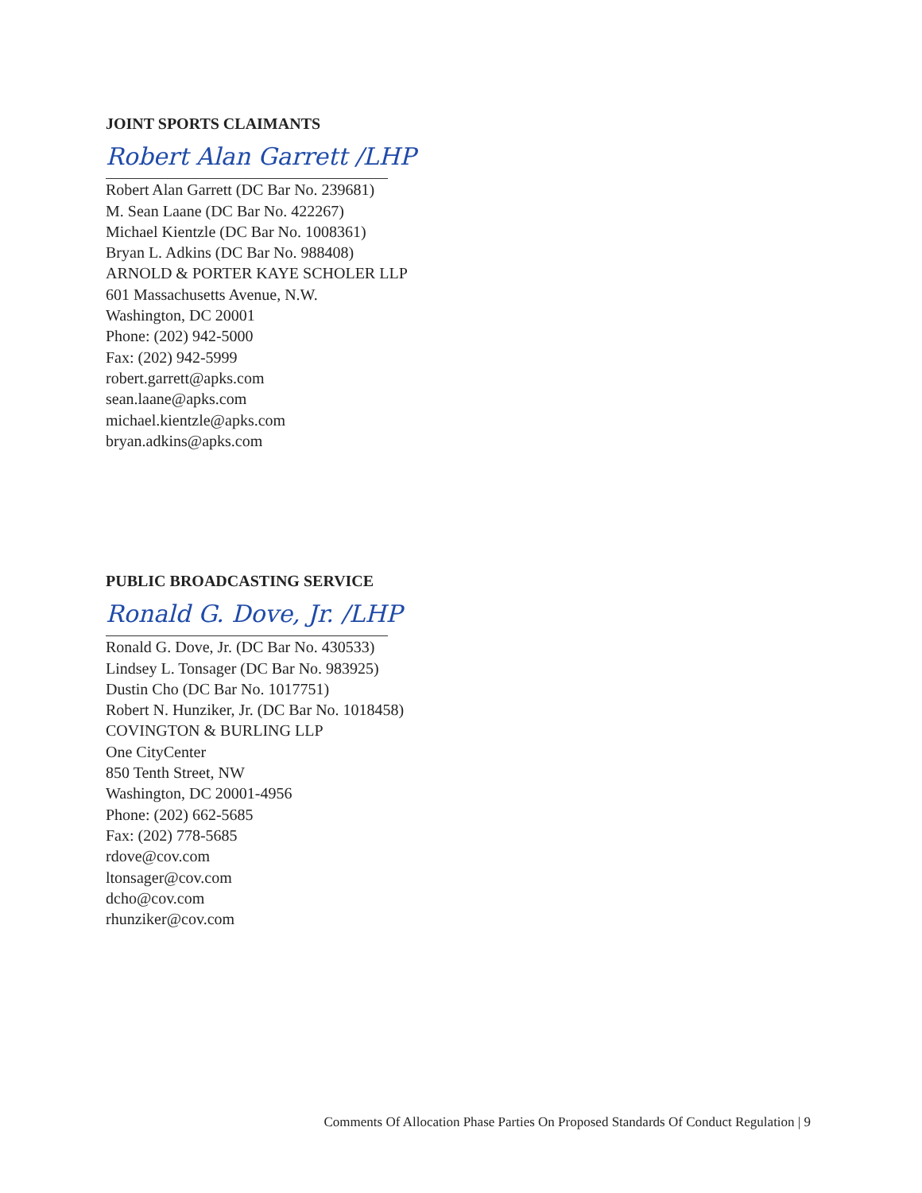JOINT SPORTS CLAIMANTS
Robert Alan Garrett /LHP
Robert Alan Garrett (DC Bar No. 239681)
M. Sean Laane (DC Bar No. 422267)
Michael Kientzle (DC Bar No. 1008361)
Bryan L. Adkins (DC Bar No. 988408)
ARNOLD & PORTER KAYE SCHOLER LLP
601 Massachusetts Avenue, N.W.
Washington, DC 20001
Phone: (202) 942-5000
Fax: (202) 942-5999
robert.garrett@apks.com
sean.laane@apks.com
michael.kientzle@apks.com
bryan.adkins@apks.com
PUBLIC BROADCASTING SERVICE
Ronald G. Dove, Jr. /LHP
Ronald G. Dove, Jr. (DC Bar No. 430533)
Lindsey L. Tonsager (DC Bar No. 983925)
Dustin Cho (DC Bar No. 1017751)
Robert N. Hunziker, Jr. (DC Bar No. 1018458)
COVINGTON & BURLING LLP
One CityCenter
850 Tenth Street, NW
Washington, DC 20001-4956
Phone: (202) 662-5685
Fax: (202) 778-5685
rdove@cov.com
ltonsager@cov.com
dcho@cov.com
rhunziker@cov.com
Comments Of Allocation Phase Parties On Proposed Standards Of Conduct Regulation | 9